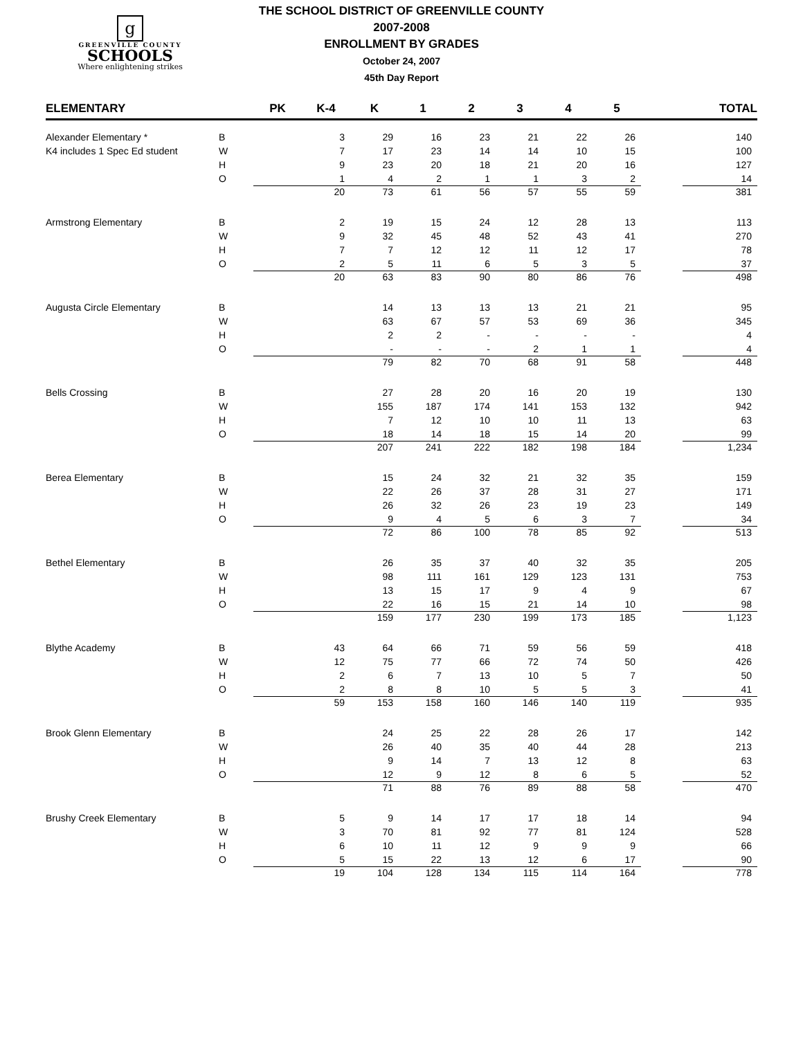g
GREENVILLE COUNTY
SCHOOLS
Where enlightening strikes
THE SCHOOL DISTRICT OF GREENVILLE COUNTY
2007-2008
ENROLLMENT BY GRADES
October 24, 2007
45th Day Report
| ELEMENTARY | | PK | K-4 | K | 1 | 2 | 3 | 4 | 5 | | TOTAL |
| --- | --- | --- | --- | --- | --- | --- | --- | --- | --- | --- | --- |
| Alexander Elementary * | B | | 3 | 29 | 16 | 23 | 21 | 22 | 26 | | 140 |
| K4 includes 1 Spec Ed student | W | | 7 | 17 | 23 | 14 | 14 | 10 | 15 | | 100 |
| | H | | 9 | 23 | 20 | 18 | 21 | 20 | 16 | | 127 |
| | O | | 1 | 4 | 2 | 1 | 1 | 3 | 2 | | 14 |
| | | | 20 | 73 | 61 | 56 | 57 | 55 | 59 | | 381 |
| Armstrong Elementary | B | | 2 | 19 | 15 | 24 | 12 | 28 | 13 | | 113 |
| | W | | 9 | 32 | 45 | 48 | 52 | 43 | 41 | | 270 |
| | H | | 7 | 7 | 12 | 12 | 11 | 12 | 17 | | 78 |
| | O | | 2 | 5 | 11 | 6 | 5 | 3 | 5 | | 37 |
| | | | 20 | 63 | 83 | 90 | 80 | 86 | 76 | | 498 |
| Augusta Circle Elementary | B | | | 14 | 13 | 13 | 13 | 21 | 21 | | 95 |
| | W | | | 63 | 67 | 57 | 53 | 69 | 36 | | 345 |
| | H | | | 2 | 2 | - | - | - | - | | 4 |
| | O | | | - | - | - | 2 | 1 | 1 | | 4 |
| | | | | 79 | 82 | 70 | 68 | 91 | 58 | | 448 |
| Bells Crossing | B | | | 27 | 28 | 20 | 16 | 20 | 19 | | 130 |
| | W | | | 155 | 187 | 174 | 141 | 153 | 132 | | 942 |
| | H | | | 7 | 12 | 10 | 10 | 11 | 13 | | 63 |
| | O | | | 18 | 14 | 18 | 15 | 14 | 20 | | 99 |
| | | | | 207 | 241 | 222 | 182 | 198 | 184 | | 1,234 |
| Berea Elementary | B | | | 15 | 24 | 32 | 21 | 32 | 35 | | 159 |
| | W | | | 22 | 26 | 37 | 28 | 31 | 27 | | 171 |
| | H | | | 26 | 32 | 26 | 23 | 19 | 23 | | 149 |
| | O | | | 9 | 4 | 5 | 6 | 3 | 7 | | 34 |
| | | | | 72 | 86 | 100 | 78 | 85 | 92 | | 513 |
| Bethel Elementary | B | | | 26 | 35 | 37 | 40 | 32 | 35 | | 205 |
| | W | | | 98 | 111 | 161 | 129 | 123 | 131 | | 753 |
| | H | | | 13 | 15 | 17 | 9 | 4 | 9 | | 67 |
| | O | | | 22 | 16 | 15 | 21 | 14 | 10 | | 98 |
| | | | | 159 | 177 | 230 | 199 | 173 | 185 | | 1,123 |
| Blythe Academy | B | | 43 | 64 | 66 | 71 | 59 | 56 | 59 | | 418 |
| | W | | 12 | 75 | 77 | 66 | 72 | 74 | 50 | | 426 |
| | H | | 2 | 6 | 7 | 13 | 10 | 5 | 7 | | 50 |
| | O | | 2 | 8 | 8 | 10 | 5 | 5 | 3 | | 41 |
| | | | 59 | 153 | 158 | 160 | 146 | 140 | 119 | | 935 |
| Brook Glenn Elementary | B | | | 24 | 25 | 22 | 28 | 26 | 17 | | 142 |
| | W | | | 26 | 40 | 35 | 40 | 44 | 28 | | 213 |
| | H | | | 9 | 14 | 7 | 13 | 12 | 8 | | 63 |
| | O | | | 12 | 9 | 12 | 8 | 6 | 5 | | 52 |
| | | | | 71 | 88 | 76 | 89 | 88 | 58 | | 470 |
| Brushy Creek Elementary | B | | 5 | 9 | 14 | 17 | 17 | 18 | 14 | | 94 |
| | W | | 3 | 70 | 81 | 92 | 77 | 81 | 124 | | 528 |
| | H | | 6 | 10 | 11 | 12 | 9 | 9 | 9 | | 66 |
| | O | | 5 | 15 | 22 | 13 | 12 | 6 | 17 | | 90 |
| | | | 19 | 104 | 128 | 134 | 115 | 114 | 164 | | 778 |